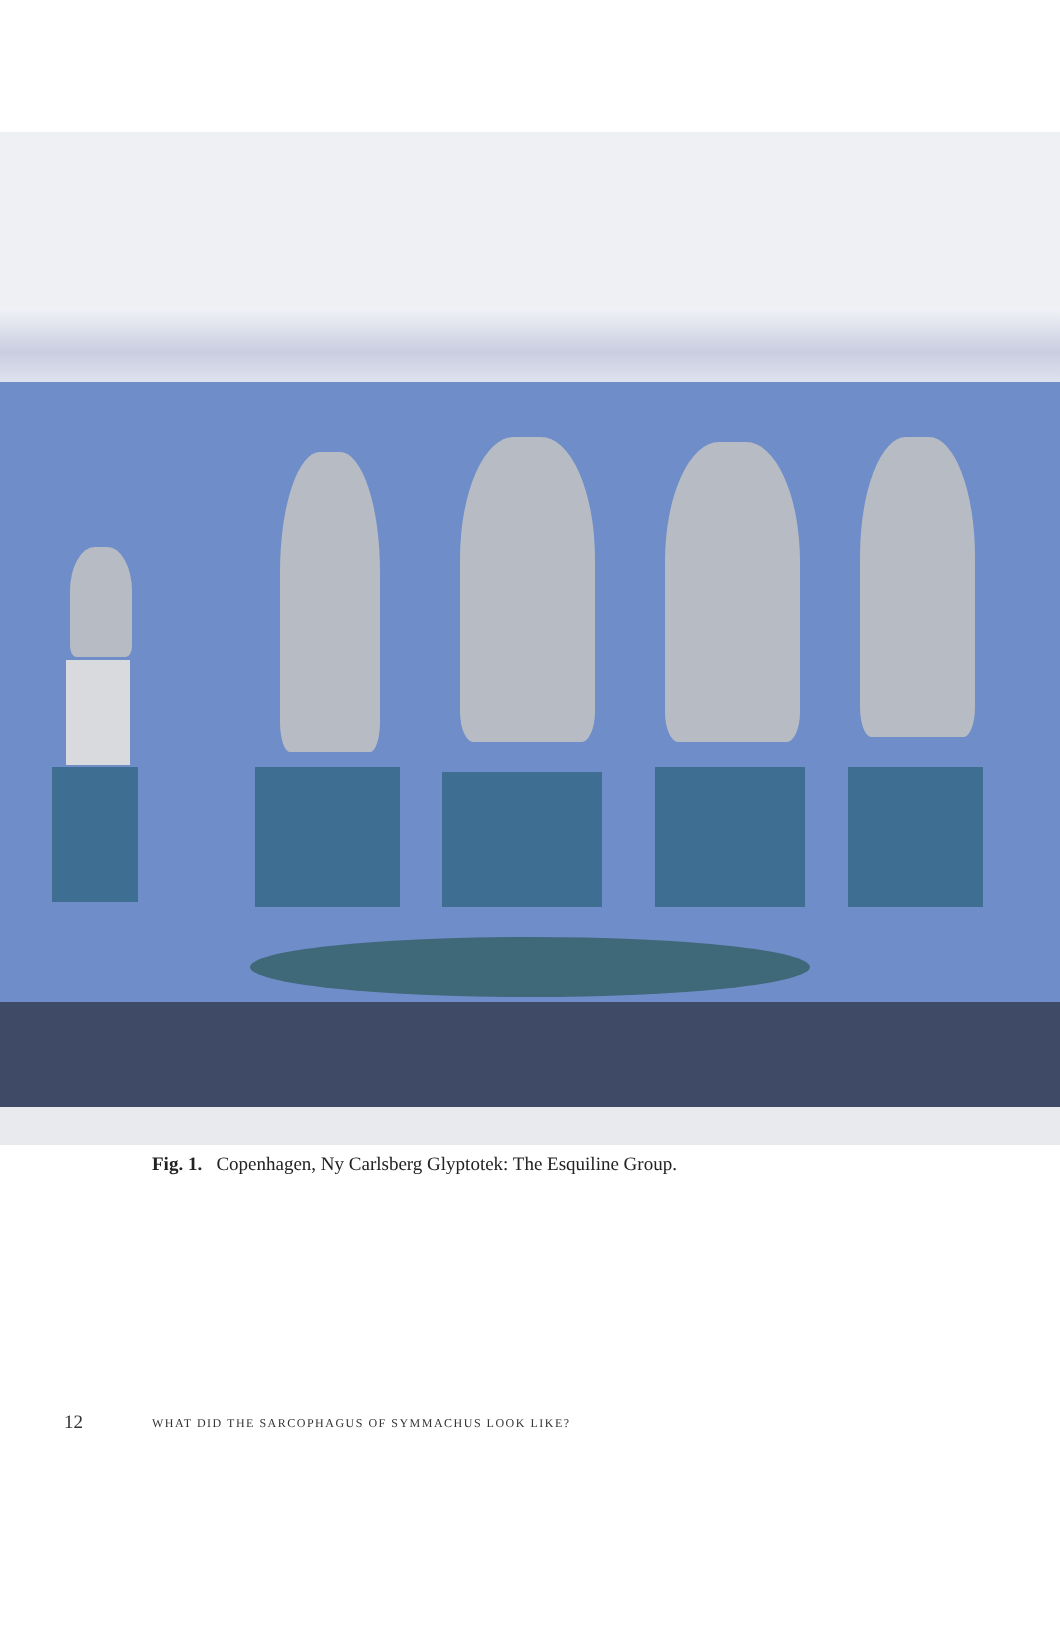Fig. 1. Copenhagen, Ny Carlsberg Glyptotek: The Esquiline Group.
12 WHAT DID THE SARCOPHAGUS OF SYMMACHUS LOOK LIKE?